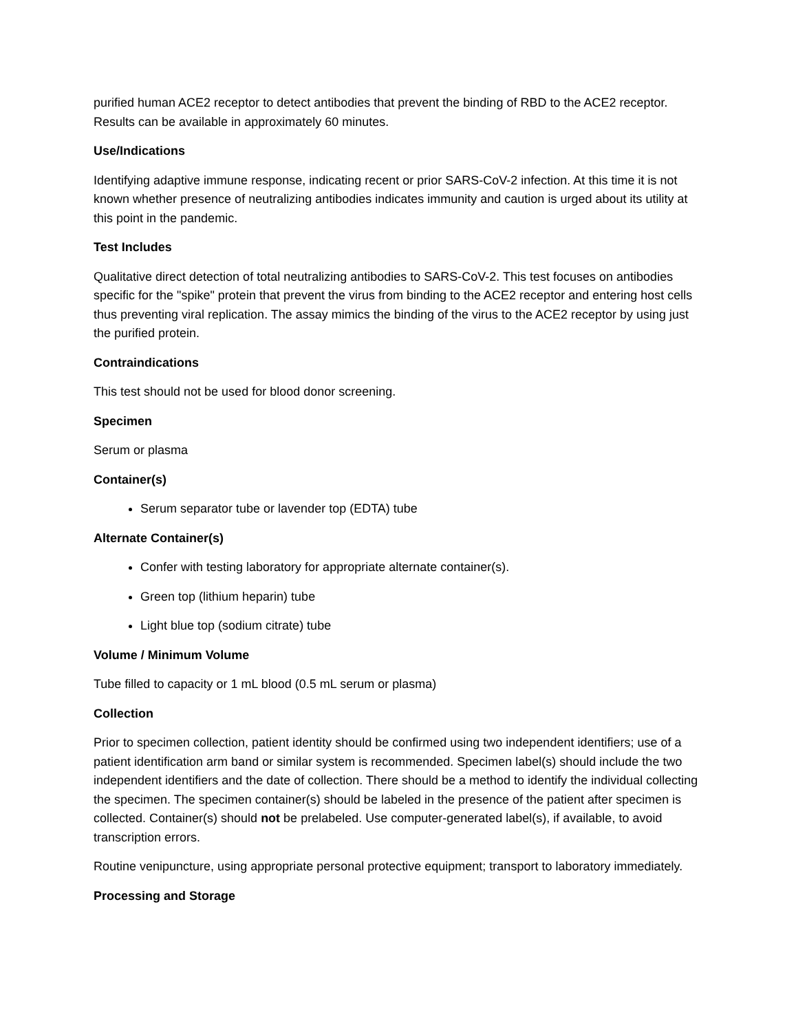purified human ACE2 receptor to detect antibodies that prevent the binding of RBD to the ACE2 receptor. Results can be available in approximately 60 minutes.
Use/Indications
Identifying adaptive immune response, indicating recent or prior SARS-CoV-2 infection. At this time it is not known whether presence of neutralizing antibodies indicates immunity and caution is urged about its utility at this point in the pandemic.
Test Includes
Qualitative direct detection of total neutralizing antibodies to SARS-CoV-2. This test focuses on antibodies specific for the "spike" protein that prevent the virus from binding to the ACE2 receptor and entering host cells thus preventing viral replication. The assay mimics the binding of the virus to the ACE2 receptor by using just the purified protein.
Contraindications
This test should not be used for blood donor screening.
Specimen
Serum or plasma
Container(s)
Serum separator tube or lavender top (EDTA) tube
Alternate Container(s)
Confer with testing laboratory for appropriate alternate container(s).
Green top (lithium heparin) tube
Light blue top (sodium citrate) tube
Volume / Minimum Volume
Tube filled to capacity or 1 mL blood (0.5 mL serum or plasma)
Collection
Prior to specimen collection, patient identity should be confirmed using two independent identifiers; use of a patient identification arm band or similar system is recommended. Specimen label(s) should include the two independent identifiers and the date of collection. There should be a method to identify the individual collecting the specimen. The specimen container(s) should be labeled in the presence of the patient after specimen is collected. Container(s) should not be prelabeled. Use computer-generated label(s), if available, to avoid transcription errors.
Routine venipuncture, using appropriate personal protective equipment; transport to laboratory immediately.
Processing and Storage